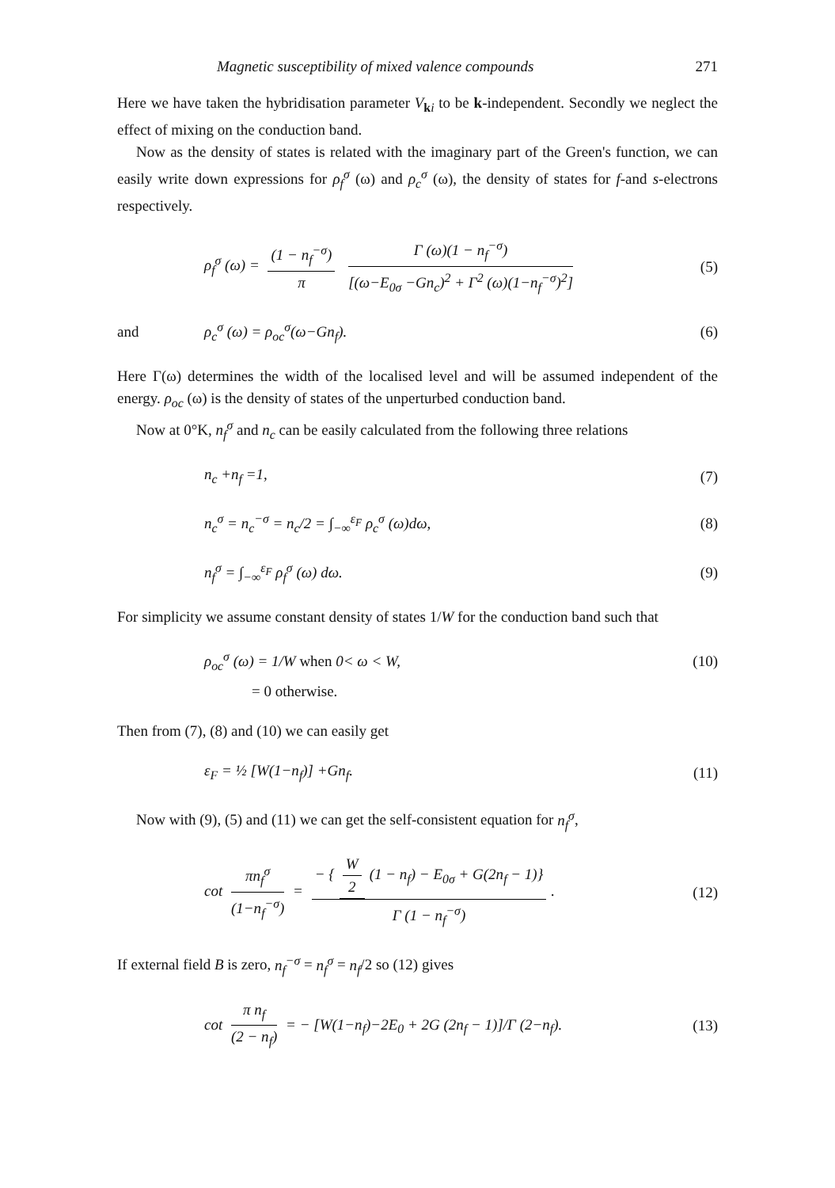Magnetic susceptibility of mixed valence compounds 271
Here we have taken the hybridisation parameter V<sub>ki</sub> to be k-independent. Secondly we neglect the effect of mixing on the conduction band.
Now as the density of states is related with the imaginary part of the Green's function, we can easily write down expressions for ρ<sub>f</sub><sup>σ</sup> (ω) and ρ<sub>c</sub><sup>σ</sup> (ω), the density of states for f-and s-electrons respectively.
ρ<sub>f</sub><sup>σ</sup> (ω) = (1 − n<sub>f</sub><sup>−σ</sup>) π Γ (ω)(1 − n<sub>f</sub><sup>−σ</sup>) [(ω−E<sub>0σ</sub> −Gn<sub>c</sub>)<sup>2</sup> + Γ<sup>2</sup> (ω)(1−n<sub>f</sub><sup>−σ</sup>)<sup>2</sup>]
(5)
and ρ<sub>c</sub><sup>σ</sup> (ω) = ρ<sub>oc</sub><sup>σ</sup>(ω−Gn<sub>f</sub>). (6)
Here Γ(ω) determines the width of the localised level and will be assumed independent of the energy. ρ<sub>oc</sub> (ω) is the density of states of the unperturbed conduction band.
Now at 0°K, n<sub>f</sub><sup>σ</sup> and n<sub>c</sub> can be easily calculated from the following three relations
n<sub>c</sub> +n<sub>f</sub> =1, (7)
n<sub>c</sub><sup>σ</sup> = n<sub>c</sub><sup>−σ</sup> = n<sub>c</sub>/2 = ∫<sub>−∞</sub><sup>ε<sub>F</sub></sup> ρ<sub>c</sub><sup>σ</sup> (ω)dω,
(8)
n<sub>f</sub><sup>σ</sup> = ∫<sub>−∞</sub><sup>ε<sub>F</sub></sup> ρ<sub>f</sub><sup>σ</sup> (ω) dω. (9)
For simplicity we assume constant density of states 1/W for the conduction band such that
ρ<sub>oc</sub><sup>σ</sup> (ω) = 1/W when 0< ω < W,
(10)
= 0 otherwise.
Then from (7), (8) and (10) we can easily get
ε<sub>F</sub> = ½ [W(1−n<sub>f</sub>)] +Gn<sub>f</sub>.
(11)
Now with (9), (5) and (11) we can get the self-consistent equation for n<sub>f</sub><sup>σ</sup>,
cot πn<sub>f</sub><sup>σ</sup> (1−n<sub>f</sub><sup>−σ</sup>) = − { W 2 (1 − n<sub>f</sub>) − E<sub>0σ</sub> + G(2n<sub>f</sub> − 1)} Γ (1 − n<sub>f</sub><sup>−σ</sup>).
(12)
If external field B is zero, n<sub>f</sub><sup>−σ</sup> = n<sub>f</sub><sup>σ</sup> = n<sub>f</sub>/2 so (12) gives
cot π n<sub>f</sub> (2 − n<sub>f</sub>) = − [W(1−n<sub>f</sub>)−2E<sub>0</sub> + 2G (2n<sub>f</sub> − 1)]/Γ (2−n<sub>f</sub>).
(13)